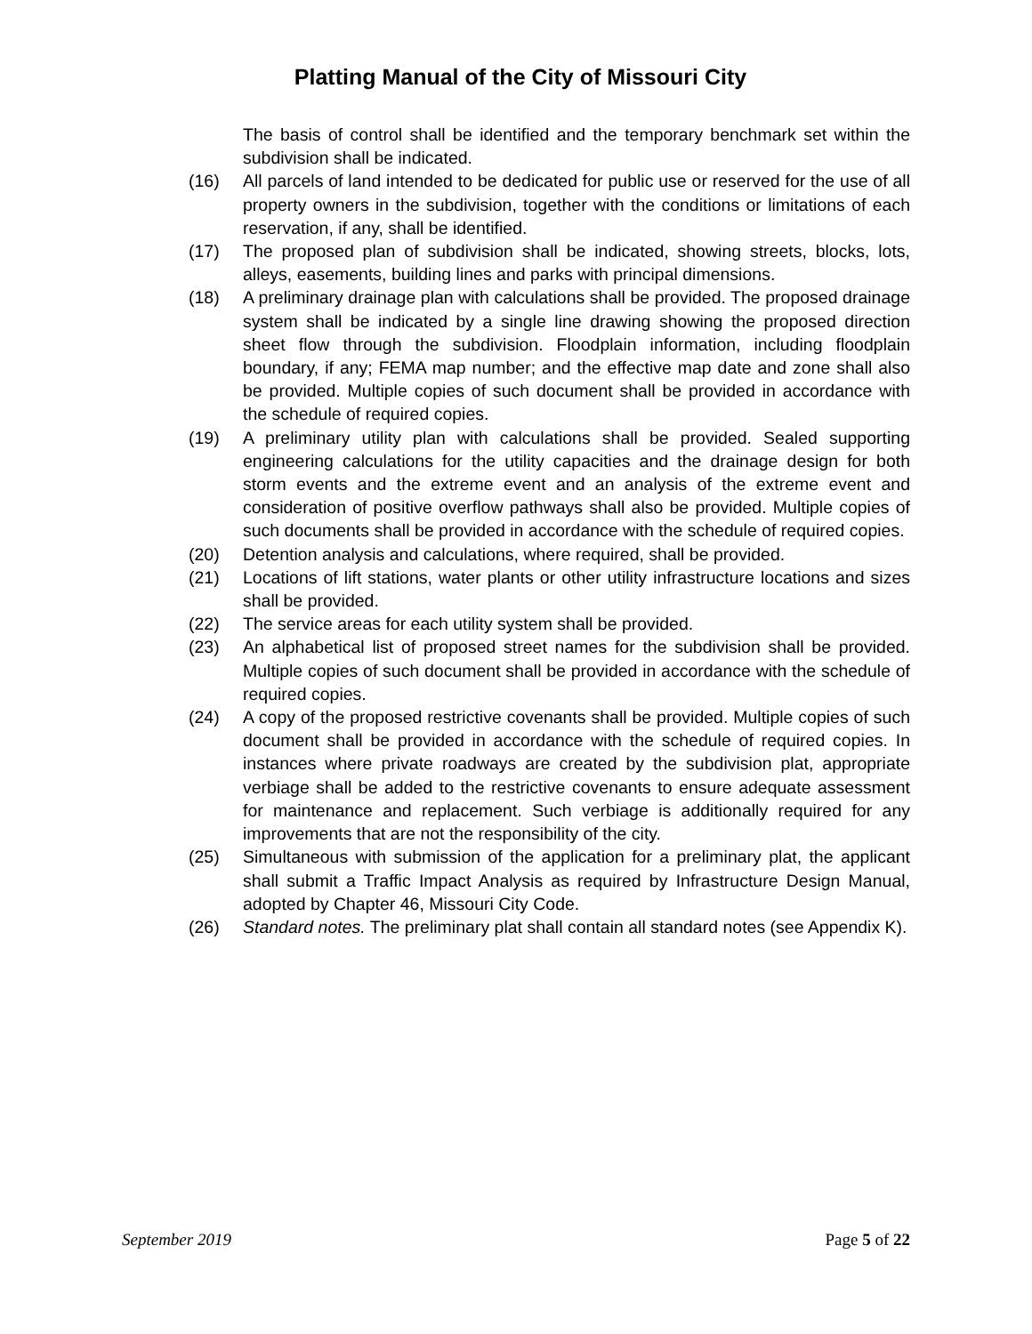Platting Manual of the City of Missouri City
The basis of control shall be identified and the temporary benchmark set within the subdivision shall be indicated.
(16) All parcels of land intended to be dedicated for public use or reserved for the use of all property owners in the subdivision, together with the conditions or limitations of each reservation, if any, shall be identified.
(17) The proposed plan of subdivision shall be indicated, showing streets, blocks, lots, alleys, easements, building lines and parks with principal dimensions.
(18) A preliminary drainage plan with calculations shall be provided. The proposed drainage system shall be indicated by a single line drawing showing the proposed direction sheet flow through the subdivision. Floodplain information, including floodplain boundary, if any; FEMA map number; and the effective map date and zone shall also be provided. Multiple copies of such document shall be provided in accordance with the schedule of required copies.
(19) A preliminary utility plan with calculations shall be provided. Sealed supporting engineering calculations for the utility capacities and the drainage design for both storm events and the extreme event and an analysis of the extreme event and consideration of positive overflow pathways shall also be provided. Multiple copies of such documents shall be provided in accordance with the schedule of required copies.
(20) Detention analysis and calculations, where required, shall be provided.
(21) Locations of lift stations, water plants or other utility infrastructure locations and sizes shall be provided.
(22) The service areas for each utility system shall be provided.
(23) An alphabetical list of proposed street names for the subdivision shall be provided. Multiple copies of such document shall be provided in accordance with the schedule of required copies.
(24) A copy of the proposed restrictive covenants shall be provided. Multiple copies of such document shall be provided in accordance with the schedule of required copies. In instances where private roadways are created by the subdivision plat, appropriate verbiage shall be added to the restrictive covenants to ensure adequate assessment for maintenance and replacement. Such verbiage is additionally required for any improvements that are not the responsibility of the city.
(25) Simultaneous with submission of the application for a preliminary plat, the applicant shall submit a Traffic Impact Analysis as required by Infrastructure Design Manual, adopted by Chapter 46, Missouri City Code.
(26) Standard notes. The preliminary plat shall contain all standard notes (see Appendix K).
September 2019 Page 5 of 22